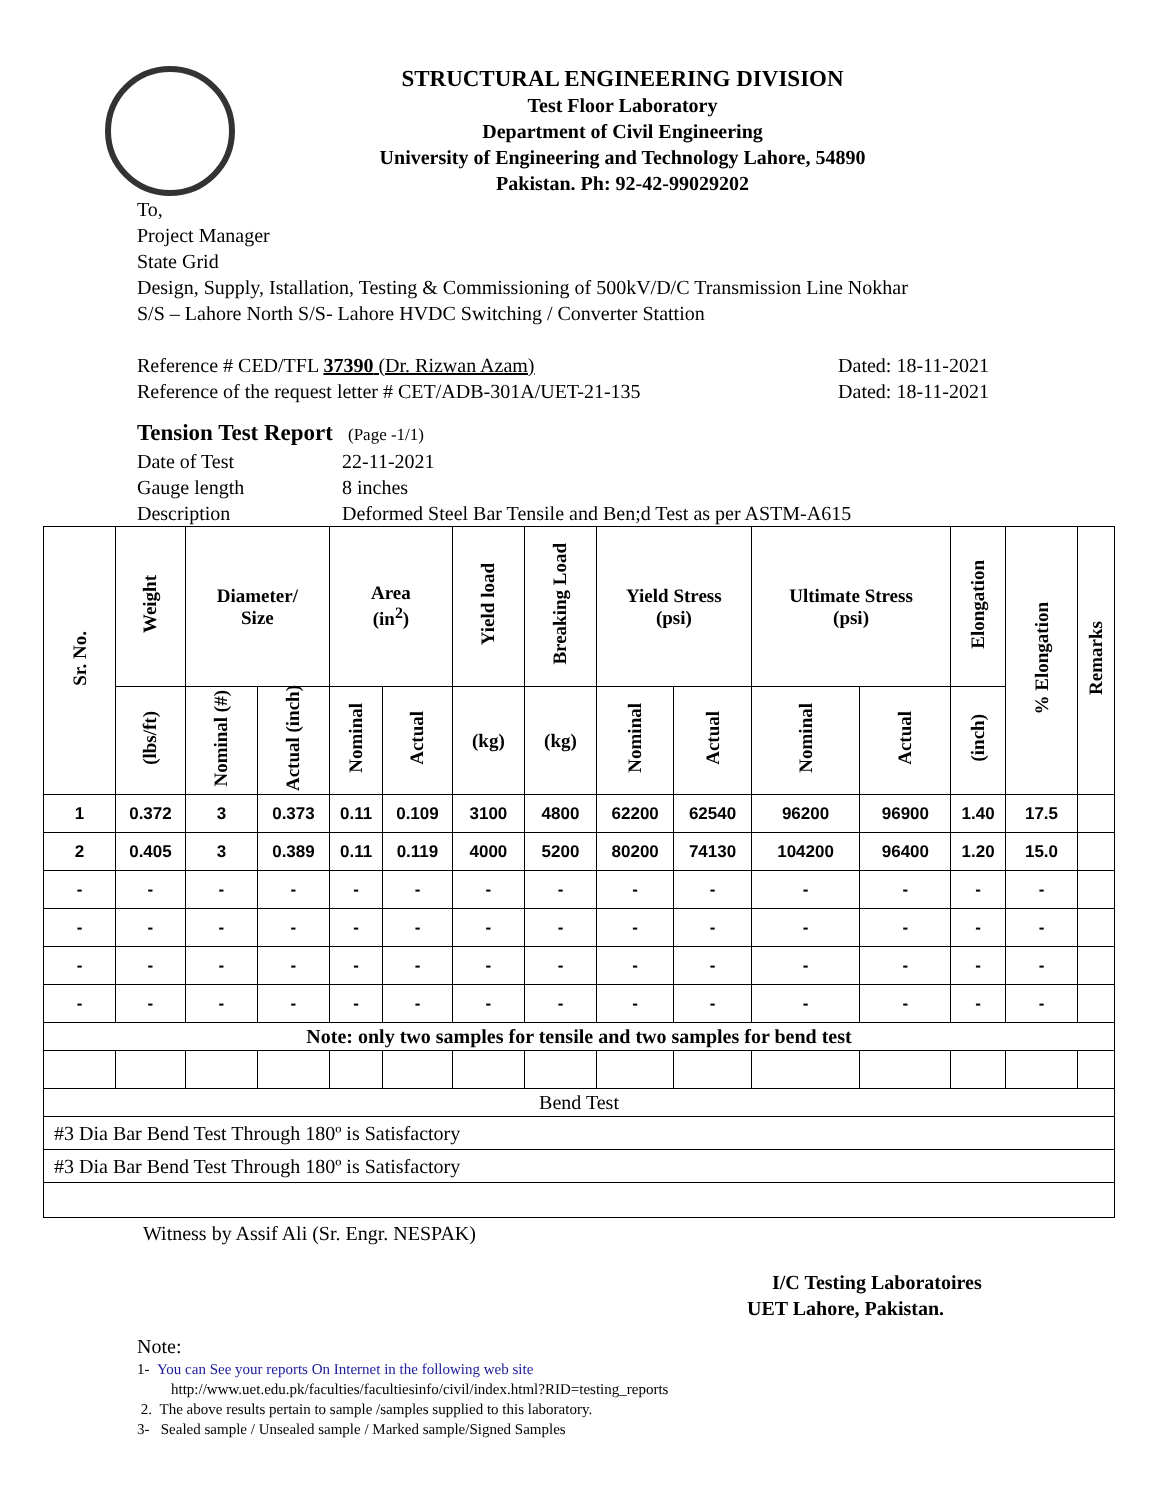STRUCTURAL ENGINEERING DIVISION
Test Floor Laboratory
Department of Civil Engineering
University of Engineering and Technology Lahore, 54890
Pakistan. Ph: 92-42-99029202
To,
Project Manager
State Grid
Design, Supply, Istallation, Testing & Commissioning of 500kV/D/C Transmission Line Nokhar
S/S – Lahore North S/S- Lahore HVDC Switching / Converter Stattion
Reference # CED/TFL 37390 (Dr. Rizwan Azam) Dated: 18-11-2021
Reference of the request letter # CET/ADB-301A/UET-21-135 Dated: 18-11-2021
Tension Test Report (Page -1/1)
Date of Test 22-11-2021 Gauge length 8 inches Description Deformed Steel Bar Tensile and Ben;d Test as per ASTM-A615
| Sr. No. | Weight | Diameter/ Size | | Area (in<sup>2</sup>) | | Yield load | Breaking Load | Yield Stress (psi) | | Ultimate Stress (psi) | | Elongation | % Elongation | Remarks |
| --- | --- | --- | --- | --- | --- | --- | --- | --- | --- | --- | --- | --- | --- | --- |
| | (lbs/ft) | Nominal (#) | Actual (inch) | Nominal | Actual | (kg) | (kg) | Nominal | Actual | Nominal | Actual | (inch) | | |
| 1 | 0.372 | 3 | 0.373 | 0.11 | 0.109 | 3100 | 4800 | 62200 | 62540 | 96200 | 96900 | 1.40 | 17.5 | |
| 2 | 0.405 | 3 | 0.389 | 0.11 | 0.119 | 4000 | 5200 | 80200 | 74130 | 104200 | 96400 | 1.20 | 15.0 | |
| - | - | - | - | - | - | - | - | - | - | - | - | - | - | |
| - | - | - | - | - | - | - | - | - | - | - | - | - | - | |
| - | - | - | - | - | - | - | - | - | - | - | - | - | - | |
| - | - | - | - | - | - | - | - | - | - | - | - | - | - | |
| Note: only two samples for tensile and two samples for bend test | | | | | | | | | | | | | | |
| Bend Test | | | | | | | | | | | | | | |
| #3 Dia Bar Bend Test Through 180º is Satisfactory | | | | | | | | | | | | | | |
| #3 Dia Bar Bend Test Through 180º is Satisfactory | | | | | | | | | | | | | | |
Witness by Assif Ali (Sr. Engr. NESPAK)
I/C Testing Laboratoires
UET Lahore, Pakistan.
Note:
1- You can See your reports On Internet in the following web site
http://www.uet.edu.pk/faculties/facultiesinfo/civil/index.html?RID=testing_reports
2. The above results pertain to sample /samples supplied to this laboratory.
3- Sealed sample / Unsealed sample / Marked sample/Signed Samples